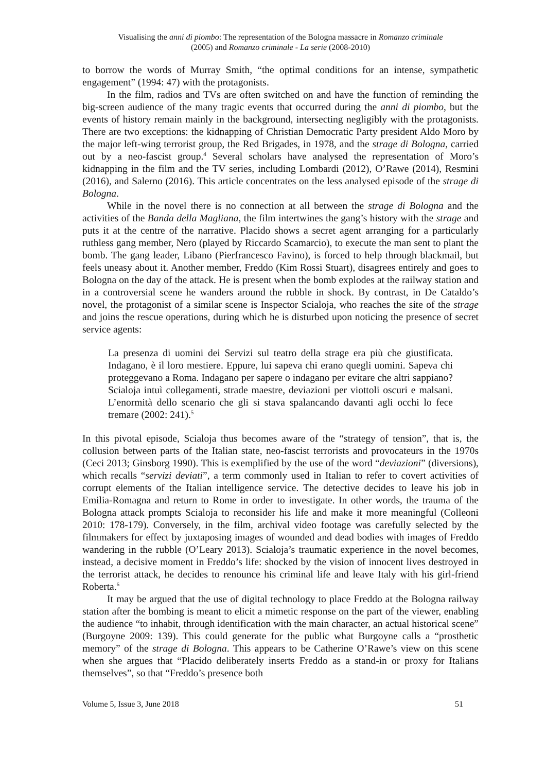Visualising the anni di piombo: The representation of the Bologna massacre in Romanzo criminale
(2005) and Romanzo criminale - La serie (2008-2010)
to borrow the words of Murray Smith, “the optimal conditions for an intense, sympathetic engagement” (1994: 47) with the protagonists.
In the film, radios and TVs are often switched on and have the function of reminding the big-screen audience of the many tragic events that occurred during the anni di piombo, but the events of history remain mainly in the background, intersecting negligibly with the protagonists. There are two exceptions: the kidnapping of Christian Democratic Party president Aldo Moro by the major left-wing terrorist group, the Red Brigades, in 1978, and the strage di Bologna, carried out by a neo-fascist group.<sup>4</sup> Several scholars have analysed the representation of Moro’s kidnapping in the film and the TV series, including Lombardi (2012), O’Rawe (2014), Resmini (2016), and Salerno (2016). This article concentrates on the less analysed episode of the strage di Bologna.
While in the novel there is no connection at all between the strage di Bologna and the activities of the Banda della Magliana, the film intertwines the gang’s history with the strage and puts it at the centre of the narrative. Placido shows a secret agent arranging for a particularly ruthless gang member, Nero (played by Riccardo Scamarcio), to execute the man sent to plant the bomb. The gang leader, Libano (Pierfrancesco Favino), is forced to help through blackmail, but feels uneasy about it. Another member, Freddo (Kim Rossi Stuart), disagrees entirely and goes to Bologna on the day of the attack. He is present when the bomb explodes at the railway station and in a controversial scene he wanders around the rubble in shock. By contrast, in De Cataldo’s novel, the protagonist of a similar scene is Inspector Scialoja, who reaches the site of the strage and joins the rescue operations, during which he is disturbed upon noticing the presence of secret service agents:
La presenza di uomini dei Servizi sul teatro della strage era più che giustificata. Indagano, è il loro mestiere. Eppure, lui sapeva chi erano quegli uomini. Sapeva chi proteggevano a Roma. Indagano per sapere o indagano per evitare che altri sappiano? Scialoja intuì collegamenti, strade maestre, deviazioni per viottoli oscuri e malsani. L’enormità dello scenario che gli si stava spalancando davanti agli occhi lo fece tremare (2002: 241).<sup>5</sup>
In this pivotal episode, Scialoja thus becomes aware of the “strategy of tension”, that is, the collusion between parts of the Italian state, neo-fascist terrorists and provocateurs in the 1970s (Ceci 2013; Ginsborg 1990). This is exemplified by the use of the word “deviazioni” (diversions), which recalls “servizi deviati”, a term commonly used in Italian to refer to covert activities of corrupt elements of the Italian intelligence service. The detective decides to leave his job in Emilia-Romagna and return to Rome in order to investigate. In other words, the trauma of the Bologna attack prompts Scialoja to reconsider his life and make it more meaningful (Colleoni 2010: 178-179). Conversely, in the film, archival video footage was carefully selected by the filmmakers for effect by juxtaposing images of wounded and dead bodies with images of Freddo wandering in the rubble (O’Leary 2013). Scialoja’s traumatic experience in the novel becomes, instead, a decisive moment in Freddo’s life: shocked by the vision of innocent lives destroyed in the terrorist attack, he decides to renounce his criminal life and leave Italy with his girl-friend Roberta.<sup>6</sup>
It may be argued that the use of digital technology to place Freddo at the Bologna railway station after the bombing is meant to elicit a mimetic response on the part of the viewer, enabling the audience “to inhabit, through identification with the main character, an actual historical scene” (Burgoyne 2009: 139). This could generate for the public what Burgoyne calls a “prosthetic memory” of the strage di Bologna. This appears to be Catherine O’Rawe’s view on this scene when she argues that “Placido deliberately inserts Freddo as a stand-in or proxy for Italians themselves”, so that “Freddo’s presence both
Volume 5, Issue 3, June 2018 51